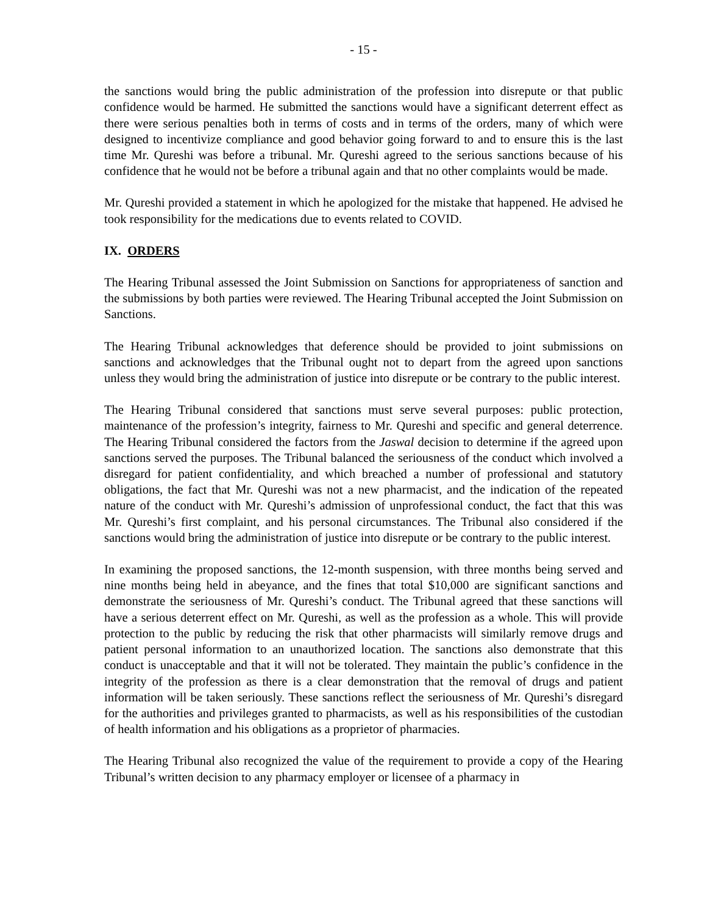- 15 -
the sanctions would bring the public administration of the profession into disrepute or that public confidence would be harmed. He submitted the sanctions would have a significant deterrent effect as there were serious penalties both in terms of costs and in terms of the orders, many of which were designed to incentivize compliance and good behavior going forward to and to ensure this is the last time Mr. Qureshi was before a tribunal. Mr. Qureshi agreed to the serious sanctions because of his confidence that he would not be before a tribunal again and that no other complaints would be made.
Mr. Qureshi provided a statement in which he apologized for the mistake that happened. He advised he took responsibility for the medications due to events related to COVID.
IX. ORDERS
The Hearing Tribunal assessed the Joint Submission on Sanctions for appropriateness of sanction and the submissions by both parties were reviewed. The Hearing Tribunal accepted the Joint Submission on Sanctions.
The Hearing Tribunal acknowledges that deference should be provided to joint submissions on sanctions and acknowledges that the Tribunal ought not to depart from the agreed upon sanctions unless they would bring the administration of justice into disrepute or be contrary to the public interest.
The Hearing Tribunal considered that sanctions must serve several purposes: public protection, maintenance of the profession’s integrity, fairness to Mr. Qureshi and specific and general deterrence. The Hearing Tribunal considered the factors from the Jaswal decision to determine if the agreed upon sanctions served the purposes. The Tribunal balanced the seriousness of the conduct which involved a disregard for patient confidentiality, and which breached a number of professional and statutory obligations, the fact that Mr. Qureshi was not a new pharmacist, and the indication of the repeated nature of the conduct with Mr. Qureshi’s admission of unprofessional conduct, the fact that this was Mr. Qureshi’s first complaint, and his personal circumstances. The Tribunal also considered if the sanctions would bring the administration of justice into disrepute or be contrary to the public interest.
In examining the proposed sanctions, the 12-month suspension, with three months being served and nine months being held in abeyance, and the fines that total $10,000 are significant sanctions and demonstrate the seriousness of Mr. Qureshi’s conduct. The Tribunal agreed that these sanctions will have a serious deterrent effect on Mr. Qureshi, as well as the profession as a whole. This will provide protection to the public by reducing the risk that other pharmacists will similarly remove drugs and patient personal information to an unauthorized location. The sanctions also demonstrate that this conduct is unacceptable and that it will not be tolerated. They maintain the public’s confidence in the integrity of the profession as there is a clear demonstration that the removal of drugs and patient information will be taken seriously. These sanctions reflect the seriousness of Mr. Qureshi’s disregard for the authorities and privileges granted to pharmacists, as well as his responsibilities of the custodian of health information and his obligations as a proprietor of pharmacies.
The Hearing Tribunal also recognized the value of the requirement to provide a copy of the Hearing Tribunal’s written decision to any pharmacy employer or licensee of a pharmacy in